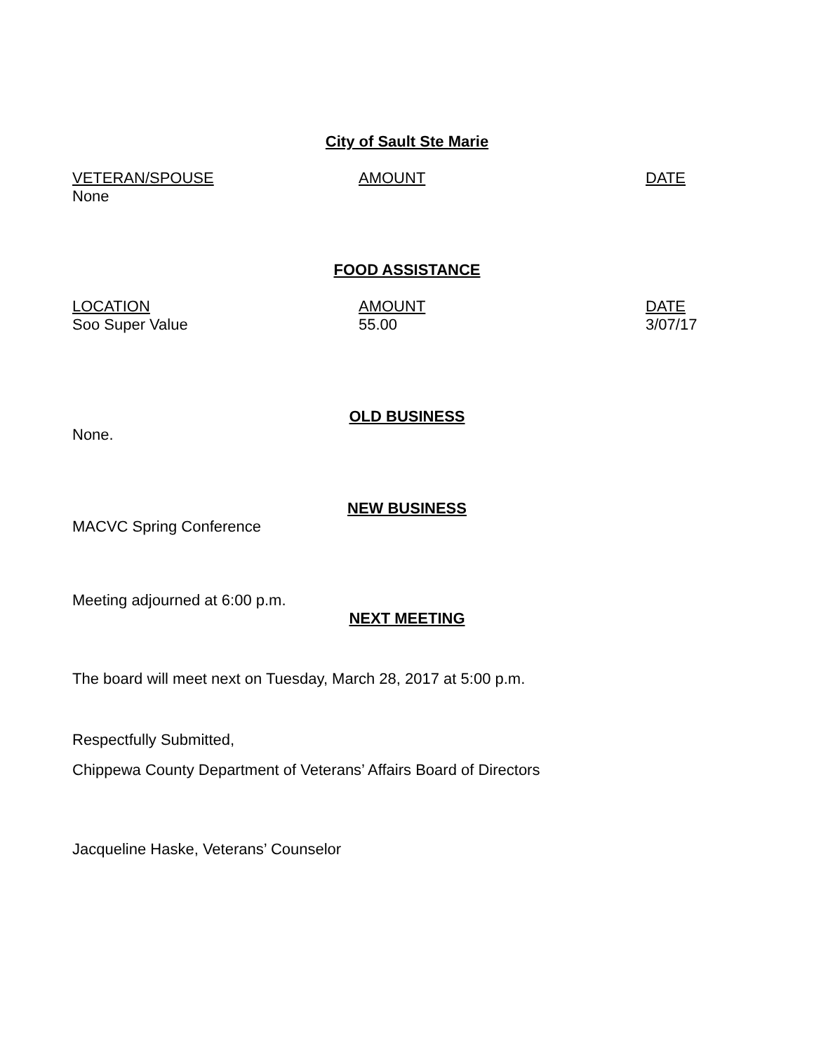City of Sault Ste Marie
| VETERAN/SPOUSE | AMOUNT | DATE |
| --- | --- | --- |
| None | | |
FOOD ASSISTANCE
| LOCATION | AMOUNT | DATE |
| --- | --- | --- |
| Soo Super Value | 55.00 | 3/07/17 |
OLD BUSINESS
None.
NEW BUSINESS
MACVC Spring Conference
Meeting adjourned at 6:00 p.m.
NEXT MEETING
The board will meet next on Tuesday, March 28, 2017 at 5:00 p.m.
Respectfully Submitted,
Chippewa County Department of Veterans’ Affairs Board of Directors
Jacqueline Haske, Veterans’ Counselor